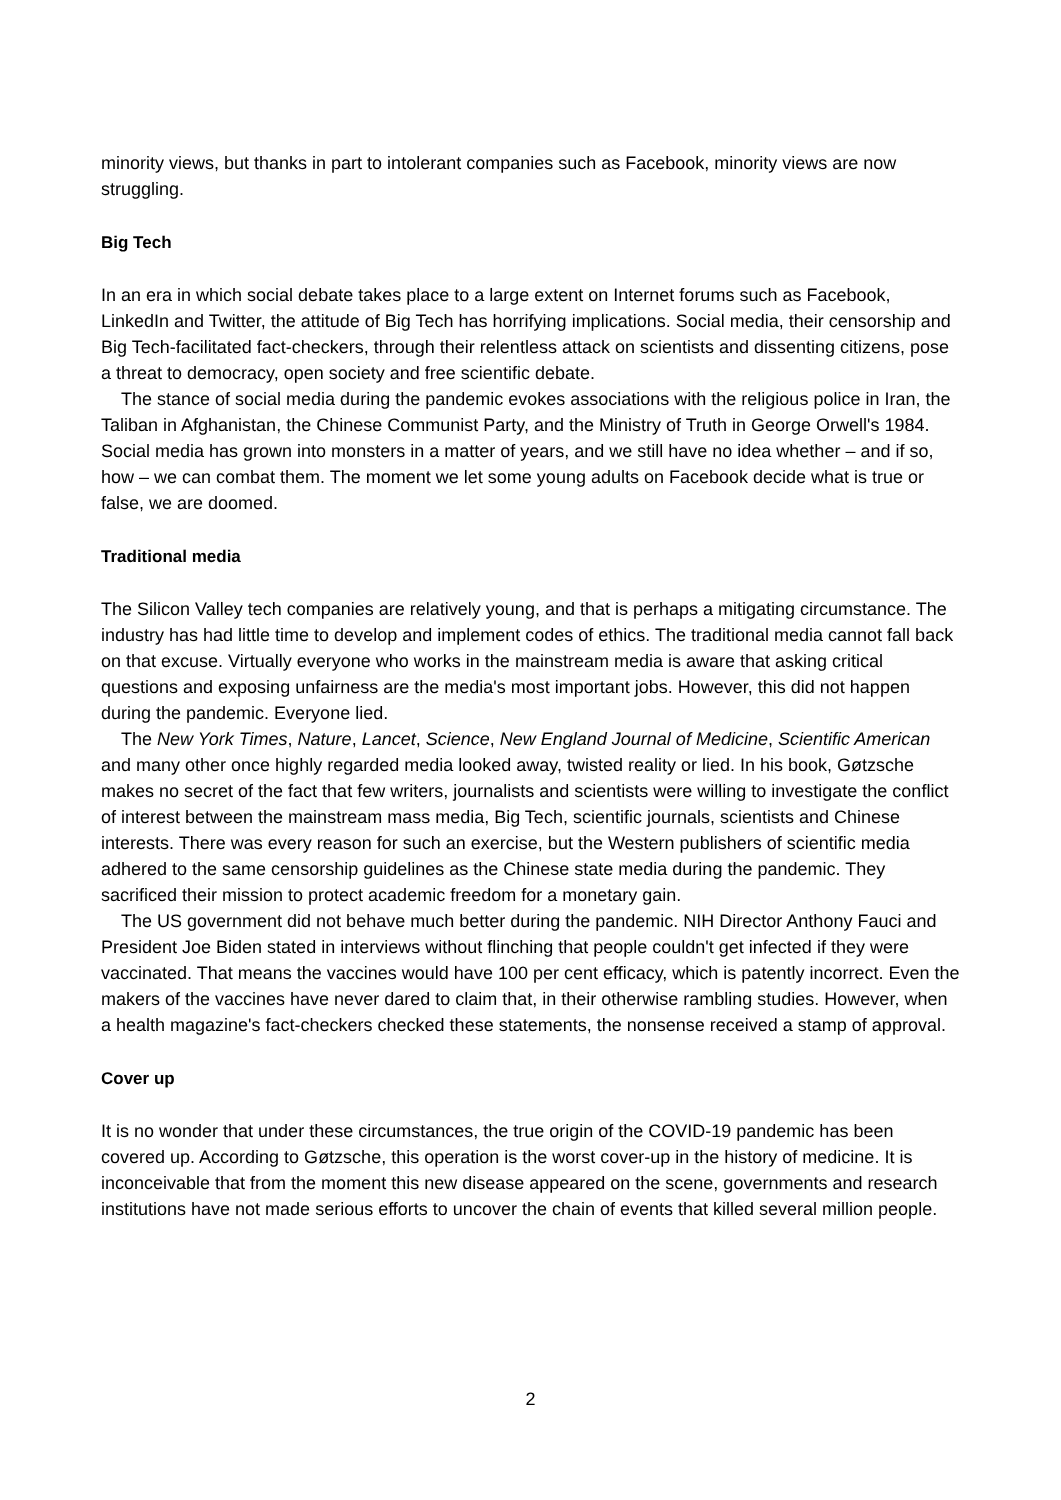minority views, but thanks in part to intolerant companies such as Facebook, minority views are now struggling.
Big Tech
In an era in which social debate takes place to a large extent on Internet forums such as Facebook, LinkedIn and Twitter, the attitude of Big Tech has horrifying implications. Social media, their censorship and Big Tech-facilitated fact-checkers, through their relentless attack on scientists and dissenting citizens, pose a threat to democracy, open society and free scientific debate.
The stance of social media during the pandemic evokes associations with the religious police in Iran, the Taliban in Afghanistan, the Chinese Communist Party, and the Ministry of Truth in George Orwell's 1984. Social media has grown into monsters in a matter of years, and we still have no idea whether – and if so, how – we can combat them. The moment we let some young adults on Facebook decide what is true or false, we are doomed.
Traditional media
The Silicon Valley tech companies are relatively young, and that is perhaps a mitigating circumstance. The industry has had little time to develop and implement codes of ethics. The traditional media cannot fall back on that excuse. Virtually everyone who works in the mainstream media is aware that asking critical questions and exposing unfairness are the media's most important jobs. However, this did not happen during the pandemic. Everyone lied.
The New York Times, Nature, Lancet, Science, New England Journal of Medicine, Scientific American and many other once highly regarded media looked away, twisted reality or lied. In his book, Gøtzsche makes no secret of the fact that few writers, journalists and scientists were willing to investigate the conflict of interest between the mainstream mass media, Big Tech, scientific journals, scientists and Chinese interests. There was every reason for such an exercise, but the Western publishers of scientific media adhered to the same censorship guidelines as the Chinese state media during the pandemic. They sacrificed their mission to protect academic freedom for a monetary gain.
The US government did not behave much better during the pandemic. NIH Director Anthony Fauci and President Joe Biden stated in interviews without flinching that people couldn't get infected if they were vaccinated. That means the vaccines would have 100 per cent efficacy, which is patently incorrect. Even the makers of the vaccines have never dared to claim that, in their otherwise rambling studies. However, when a health magazine's fact-checkers checked these statements, the nonsense received a stamp of approval.
Cover up
It is no wonder that under these circumstances, the true origin of the COVID-19 pandemic has been covered up. According to Gøtzsche, this operation is the worst cover-up in the history of medicine. It is inconceivable that from the moment this new disease appeared on the scene, governments and research institutions have not made serious efforts to uncover the chain of events that killed several million people.
2